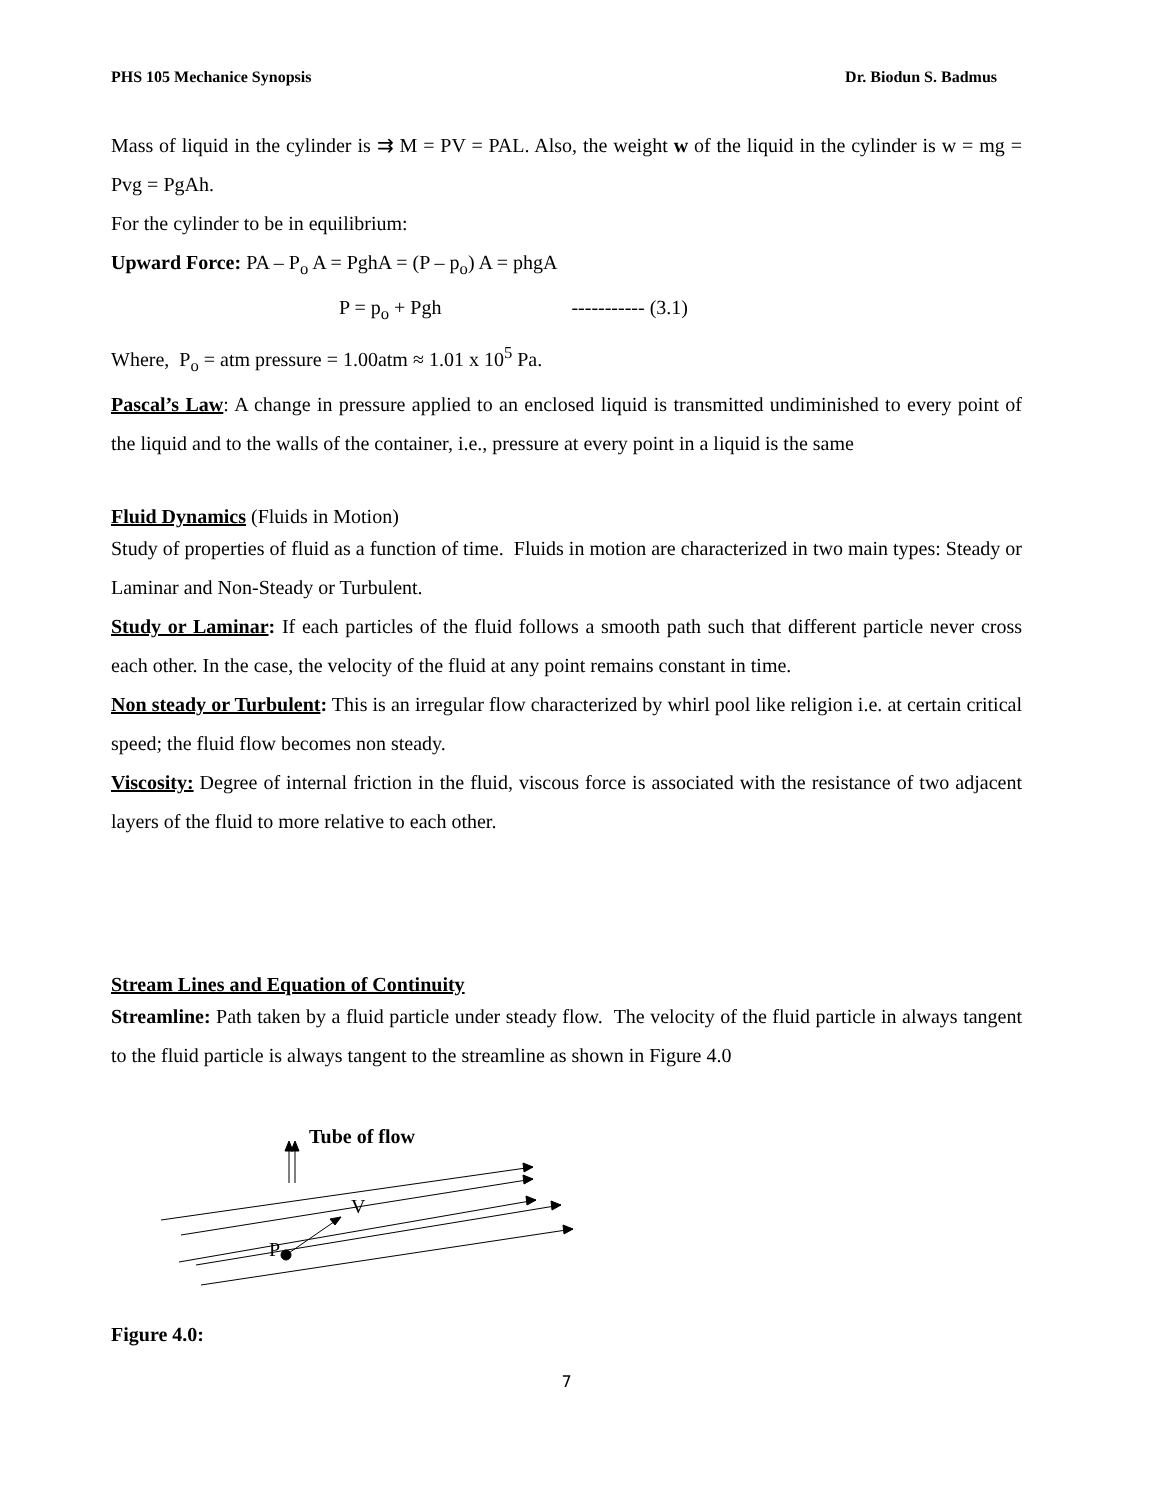PHS 105 Mechanice Synopsis Dr. Biodun S. Badmus
Mass of liquid in the cylinder is ⇉ M = PV = PAL. Also, the weight w of the liquid in the cylinder is w = mg = Pvg = PgAh.
For the cylinder to be in equilibrium:
Upward Force: PA – P<sub>o</sub> A = PghA = (P – p<sub>o</sub>) A = phgA
P = p<sub>o</sub> + Pgh ----------- (3.1)
Where, P<sub>o</sub> = atm pressure = 1.00atm ≈ 1.01 x 10<sup>5</sup> Pa.
Pascal’s Law: A change in pressure applied to an enclosed liquid is transmitted undiminished to every point of the liquid and to the walls of the container, i.e., pressure at every point in a liquid is the same
Fluid Dynamics (Fluids in Motion)
Study of properties of fluid as a function of time. Fluids in motion are characterized in two main types: Steady or Laminar and Non-Steady or Turbulent.
Study or Laminar: If each particles of the fluid follows a smooth path such that different particle never cross each other. In the case, the velocity of the fluid at any point remains constant in time.
Non steady or Turbulent: This is an irregular flow characterized by whirl pool like religion i.e. at certain critical speed; the fluid flow becomes non steady.
Viscosity: Degree of internal friction in the fluid, viscous force is associated with the resistance of two adjacent layers of the fluid to more relative to each other.
Stream Lines and Equation of Continuity
Streamline: Path taken by a fluid particle under steady flow. The velocity of the fluid particle in always tangent to the fluid particle is always tangent to the streamline as shown in Figure 4.0
Tube of flow
V
P
Figure 4.0:
7